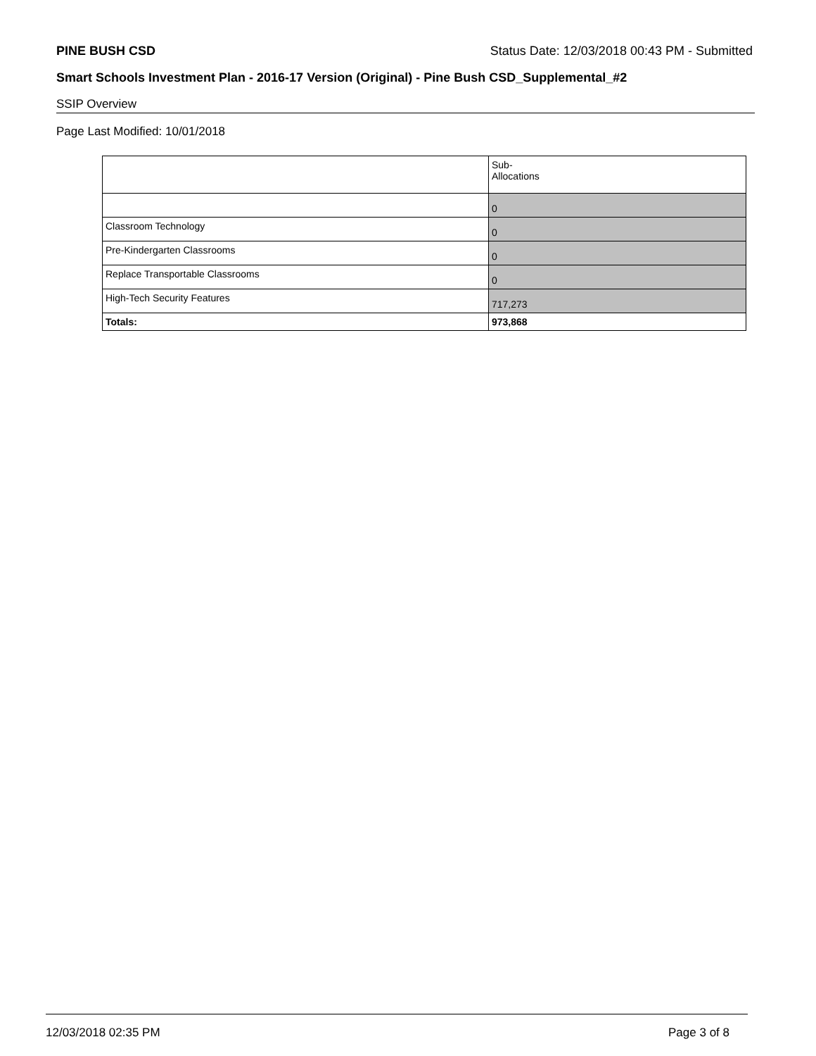PINE BUSH CSD Status Date: 12/03/2018 00:43 PM - Submitted
Smart Schools Investment Plan - 2016-17 Version (Original) - Pine Bush CSD_Supplemental_#2
SSIP Overview
Page Last Modified: 10/01/2018
| | Sub- Allocations |
| | 0 |
| Classroom Technology | 0 |
| Pre-Kindergarten Classrooms | 0 |
| Replace Transportable Classrooms | 0 |
| High-Tech Security Features | 717,273 |
| Totals: | 973,868 |
12/03/2018 02:35 PM Page 3 of 8